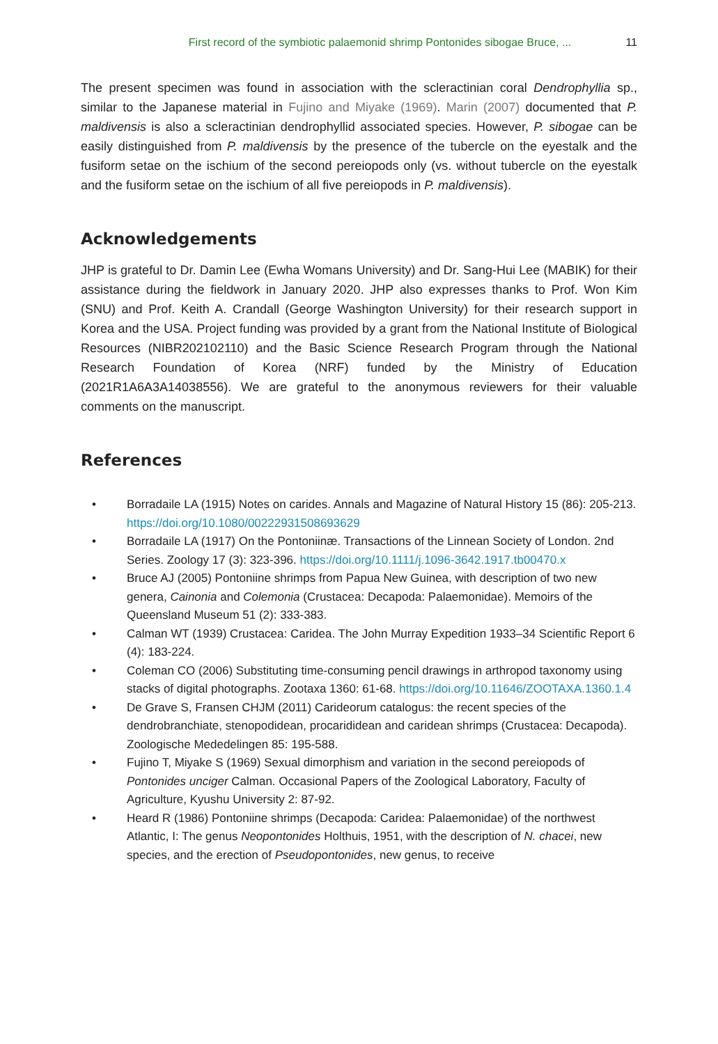First record of the symbiotic palaemonid shrimp Pontonides sibogae Bruce, ... 11
The present specimen was found in association with the scleractinian coral Dendrophyllia sp., similar to the Japanese material in Fujino and Miyake (1969). Marin (2007) documented that P. maldivensis is also a scleractinian dendrophyllid associated species. However, P. sibogae can be easily distinguished from P. maldivensis by the presence of the tubercle on the eyestalk and the fusiform setae on the ischium of the second pereiopods only (vs. without tubercle on the eyestalk and the fusiform setae on the ischium of all five pereiopods in P. maldivensis).
Acknowledgements
JHP is grateful to Dr. Damin Lee (Ewha Womans University) and Dr. Sang-Hui Lee (MABIK) for their assistance during the fieldwork in January 2020. JHP also expresses thanks to Prof. Won Kim (SNU) and Prof. Keith A. Crandall (George Washington University) for their research support in Korea and the USA. Project funding was provided by a grant from the National Institute of Biological Resources (NIBR202102110) and the Basic Science Research Program through the National Research Foundation of Korea (NRF) funded by the Ministry of Education (2021R1A6A3A14038556). We are grateful to the anonymous reviewers for their valuable comments on the manuscript.
References
• Borradaile LA (1915) Notes on carides. Annals and Magazine of Natural History 15 (86): 205-213. https://doi.org/10.1080/00222931508693629
• Borradaile LA (1917) On the Pontoniinæ. Transactions of the Linnean Society of London. 2nd Series. Zoology 17 (3): 323-396. https://doi.org/10.1111/j.1096-3642.1917.tb00470.x
• Bruce AJ (2005) Pontoniine shrimps from Papua New Guinea, with description of two new genera, Cainonia and Colemonia (Crustacea: Decapoda: Palaemonidae). Memoirs of the Queensland Museum 51 (2): 333-383.
• Calman WT (1939) Crustacea: Caridea. The John Murray Expedition 1933–34 Scientific Report 6 (4): 183-224.
• Coleman CO (2006) Substituting time-consuming pencil drawings in arthropod taxonomy using stacks of digital photographs. Zootaxa 1360: 61-68. https://doi.org/10.11646/ZOOTAXA.1360.1.4
• De Grave S, Fransen CHJM (2011) Carideorum catalogus: the recent species of the dendrobranchiate, stenopodidean, procarididean and caridean shrimps (Crustacea: Decapoda). Zoologische Mededelingen 85: 195-588.
• Fujino T, Miyake S (1969) Sexual dimorphism and variation in the second pereiopods of Pontonides unciger Calman. Occasional Papers of the Zoological Laboratory, Faculty of Agriculture, Kyushu University 2: 87-92.
• Heard R (1986) Pontoniine shrimps (Decapoda: Caridea: Palaemonidae) of the northwest Atlantic, I: The genus Neopontonides Holthuis, 1951, with the description of N. chacei, new species, and the erection of Pseudopontonides, new genus, to receive